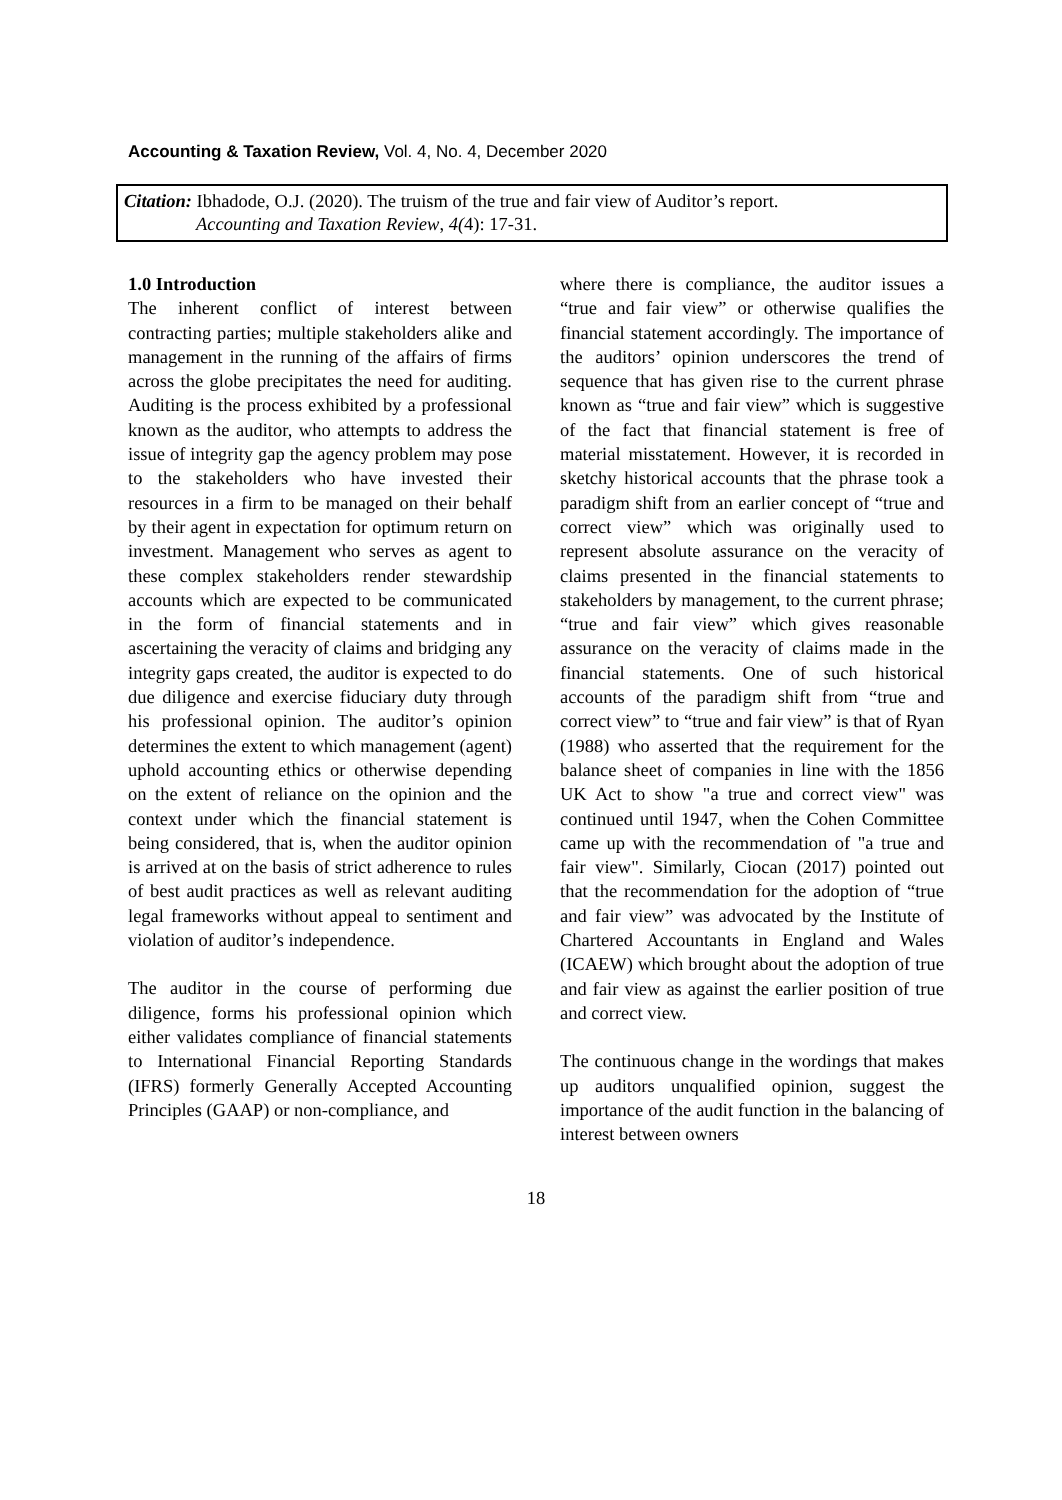Accounting & Taxation Review, Vol. 4, No. 4, December 2020
Citation: Ibhadode, O.J. (2020). The truism of the true and fair view of Auditor’s report.
Accounting and Taxation Review, 4(4): 17-31.
1.0 Introduction
The inherent conflict of interest between contracting parties; multiple stakeholders alike and management in the running of the affairs of firms across the globe precipitates the need for auditing. Auditing is the process exhibited by a professional known as the auditor, who attempts to address the issue of integrity gap the agency problem may pose to the stakeholders who have invested their resources in a firm to be managed on their behalf by their agent in expectation for optimum return on investment. Management who serves as agent to these complex stakeholders render stewardship accounts which are expected to be communicated in the form of financial statements and in ascertaining the veracity of claims and bridging any integrity gaps created, the auditor is expected to do due diligence and exercise fiduciary duty through his professional opinion. The auditor’s opinion determines the extent to which management (agent) uphold accounting ethics or otherwise depending on the extent of reliance on the opinion and the context under which the financial statement is being considered, that is, when the auditor opinion is arrived at on the basis of strict adherence to rules of best audit practices as well as relevant auditing legal frameworks without appeal to sentiment and violation of auditor’s independence.
The auditor in the course of performing due diligence, forms his professional opinion which either validates compliance of financial statements to International Financial Reporting Standards (IFRS) formerly Generally Accepted Accounting Principles (GAAP) or non-compliance, and
where there is compliance, the auditor issues a “true and fair view” or otherwise qualifies the financial statement accordingly. The importance of the auditors’ opinion underscores the trend of sequence that has given rise to the current phrase known as “true and fair view” which is suggestive of the fact that financial statement is free of material misstatement. However, it is recorded in sketchy historical accounts that the phrase took a paradigm shift from an earlier concept of “true and correct view” which was originally used to represent absolute assurance on the veracity of claims presented in the financial statements to stakeholders by management, to the current phrase; “true and fair view” which gives reasonable assurance on the veracity of claims made in the financial statements. One of such historical accounts of the paradigm shift from “true and correct view” to “true and fair view” is that of Ryan (1988) who asserted that the requirement for the balance sheet of companies in line with the 1856 UK Act to show "a true and correct view" was continued until 1947, when the Cohen Committee came up with the recommendation of "a true and fair view". Similarly, Ciocan (2017) pointed out that the recommendation for the adoption of “true and fair view” was advocated by the Institute of Chartered Accountants in England and Wales (ICAEW) which brought about the adoption of true and fair view as against the earlier position of true and correct view.
The continuous change in the wordings that makes up auditors unqualified opinion, suggest the importance of the audit function in the balancing of interest between owners
18